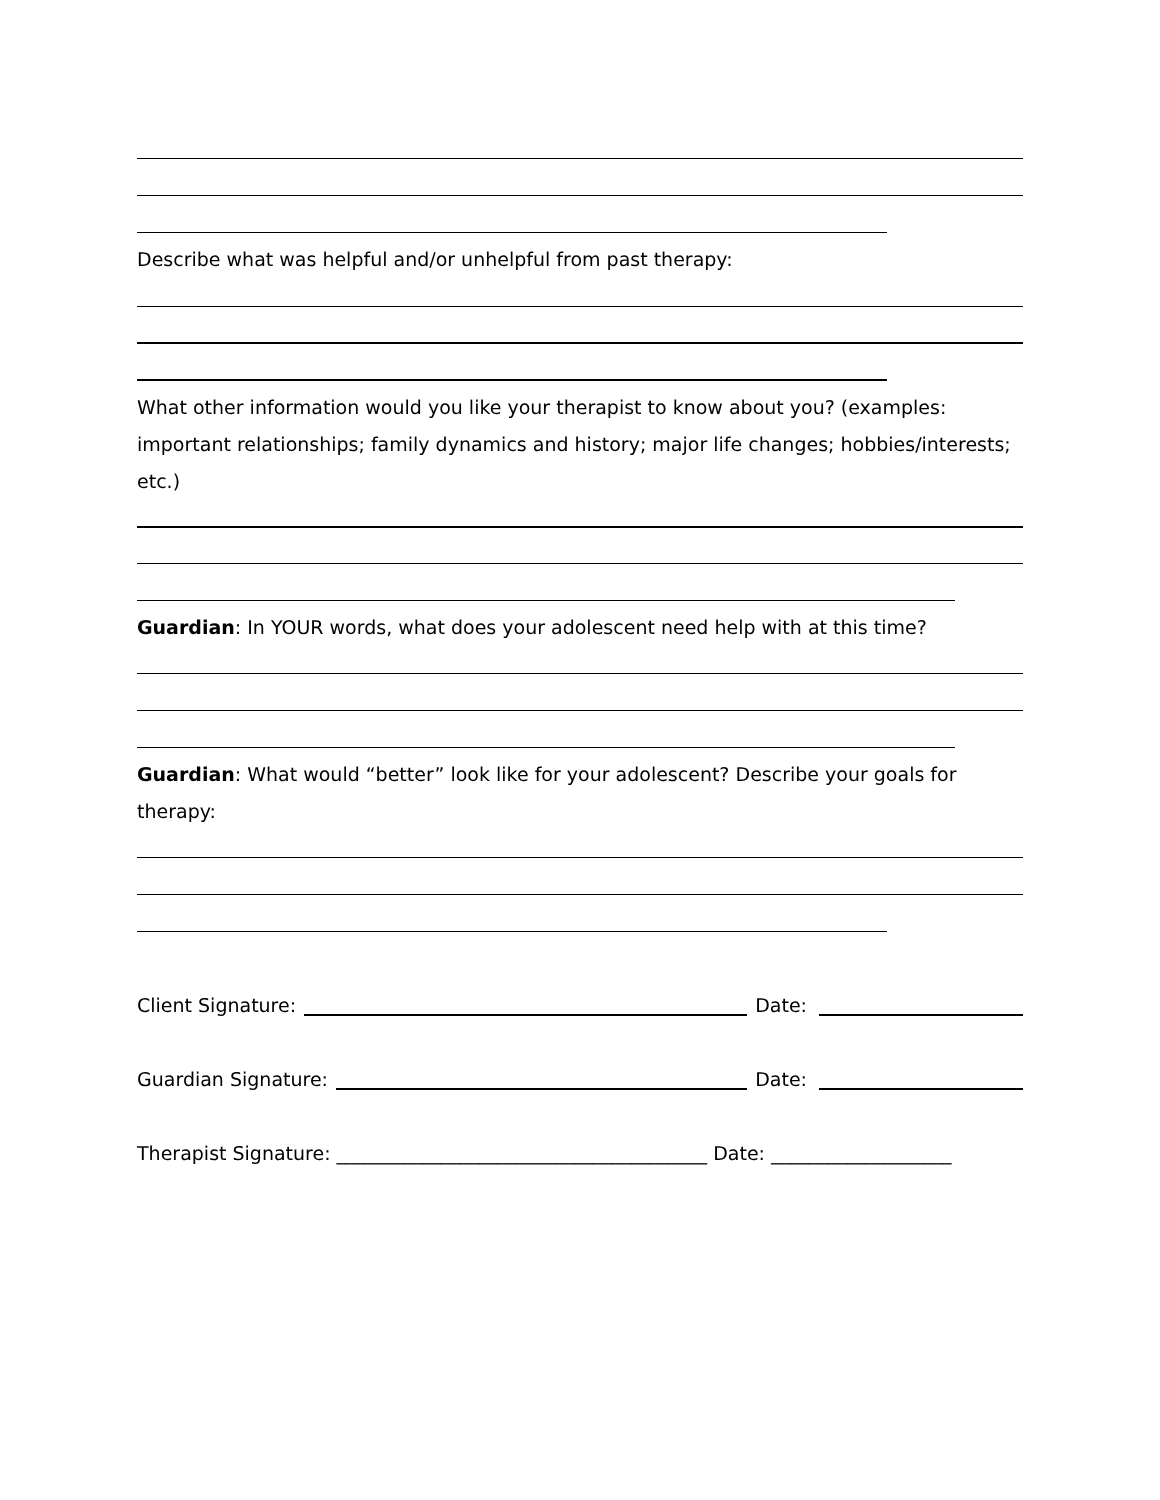Describe what was helpful and/or unhelpful from past therapy:
What other information would you like your therapist to know about you? (examples: important relationships; family dynamics and history; major life changes; hobbies/interests; etc.)
Guardian: In YOUR words, what does your adolescent need help with at this time?
Guardian: What would “better” look like for your adolescent? Describe your goals for therapy:
Client Signature: Date:
Guardian Signature: Date:
Therapist Signature: _______________________________________ Date: ___________________